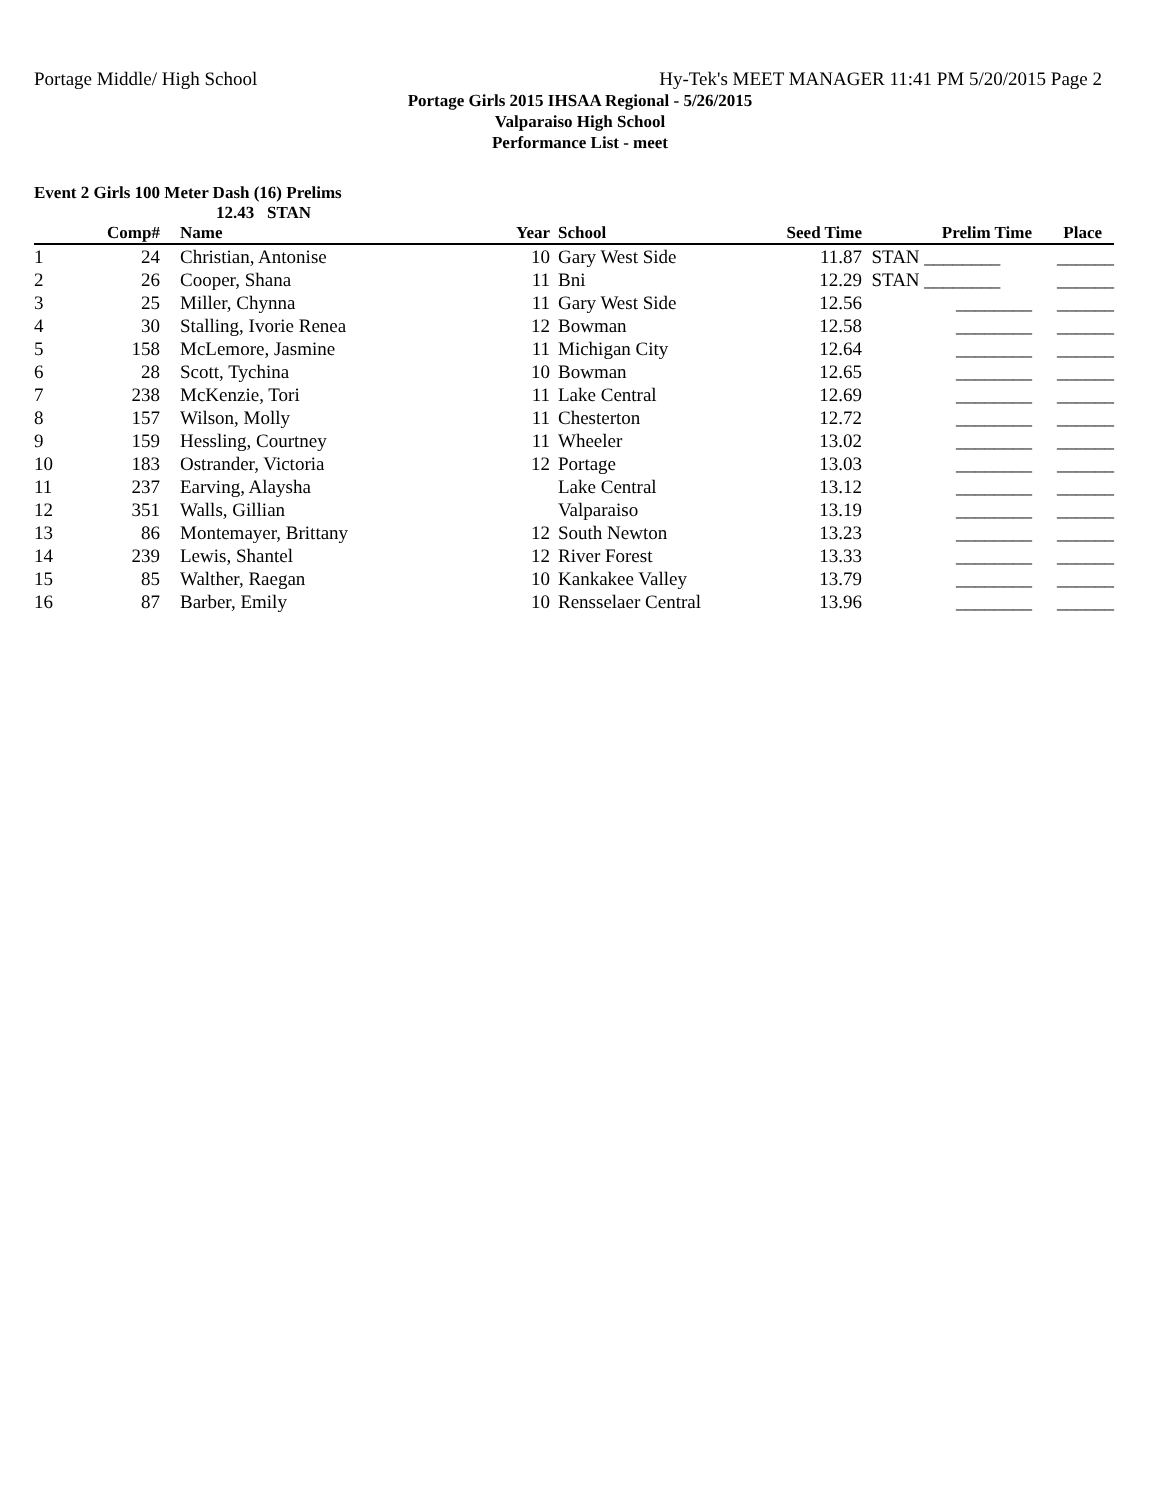Portage Middle/ High School Hy-Tek's MEET MANAGER 11:41 PM 5/20/2015 Page 2
Portage Girls 2015 IHSAA Regional - 5/26/2015
Valparaiso High School
Performance List - meet
Event 2 Girls 100 Meter Dash (16) Prelims
12.43 STAN
| | Comp# | Name | Year | School | Seed Time | Prelim Time | Place |
| --- | --- | --- | --- | --- | --- | --- | --- |
| 1 | 24 | Christian, Antonise | 10 | Gary West Side | 11.87 | STAN ________ | ______ |
| 2 | 26 | Cooper, Shana | 11 | Bni | 12.29 | STAN ________ | ______ |
| 3 | 25 | Miller, Chynna | 11 | Gary West Side | 12.56 | ________ | ______ |
| 4 | 30 | Stalling, Ivorie Renea | 12 | Bowman | 12.58 | ________ | ______ |
| 5 | 158 | McLemore, Jasmine | 11 | Michigan City | 12.64 | ________ | ______ |
| 6 | 28 | Scott, Tychina | 10 | Bowman | 12.65 | ________ | ______ |
| 7 | 238 | McKenzie, Tori | 11 | Lake Central | 12.69 | ________ | ______ |
| 8 | 157 | Wilson, Molly | 11 | Chesterton | 12.72 | ________ | ______ |
| 9 | 159 | Hessling, Courtney | 11 | Wheeler | 13.02 | ________ | ______ |
| 10 | 183 | Ostrander, Victoria | 12 | Portage | 13.03 | ________ | ______ |
| 11 | 237 | Earving, Alaysha | | Lake Central | 13.12 | ________ | ______ |
| 12 | 351 | Walls, Gillian | | Valparaiso | 13.19 | ________ | ______ |
| 13 | 86 | Montemayer, Brittany | 12 | South Newton | 13.23 | ________ | ______ |
| 14 | 239 | Lewis, Shantel | 12 | River Forest | 13.33 | ________ | ______ |
| 15 | 85 | Walther, Raegan | 10 | Kankakee Valley | 13.79 | ________ | ______ |
| 16 | 87 | Barber, Emily | 10 | Rensselaer Central | 13.96 | ________ | ______ |